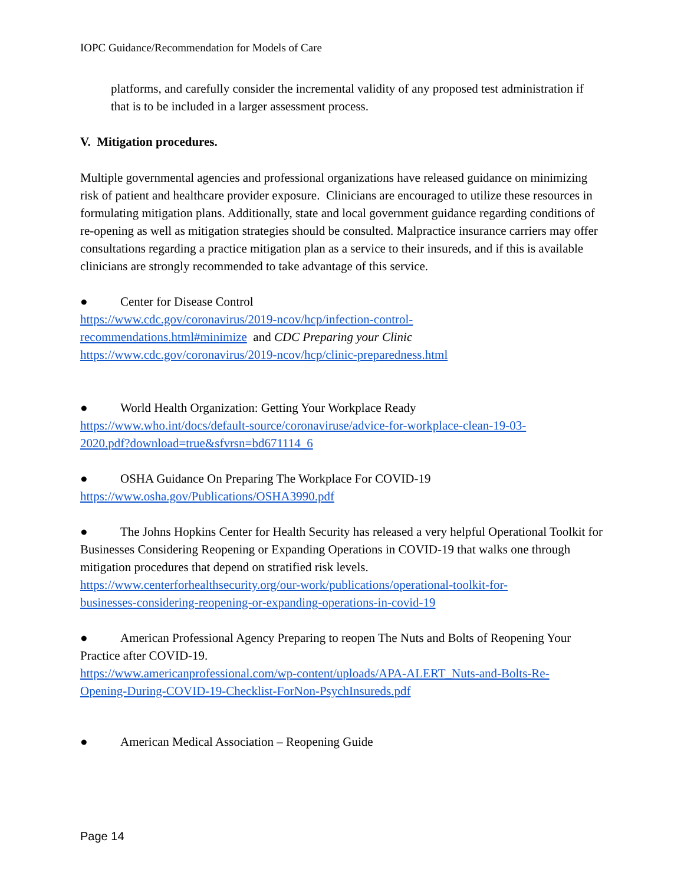IOPC Guidance/Recommendation for Models of Care
platforms, and carefully consider the incremental validity of any proposed test administration if that is to be included in a larger assessment process.
V. Mitigation procedures.
Multiple governmental agencies and professional organizations have released guidance on minimizing risk of patient and healthcare provider exposure. Clinicians are encouraged to utilize these resources in formulating mitigation plans. Additionally, state and local government guidance regarding conditions of re-opening as well as mitigation strategies should be consulted. Malpractice insurance carriers may offer consultations regarding a practice mitigation plan as a service to their insureds, and if this is available clinicians are strongly recommended to take advantage of this service.
● Center for Disease Control
https://www.cdc.gov/coronavirus/2019-ncov/hcp/infection-control-
recommendations.html#minimize and CDC Preparing your Clinic
https://www.cdc.gov/coronavirus/2019-ncov/hcp/clinic-preparedness.html
● World Health Organization: Getting Your Workplace Ready
https://www.who.int/docs/default-source/coronaviruse/advice-for-workplace-clean-19-03-
2020.pdf?download=true&sfvrsn=bd671114_6
● OSHA Guidance On Preparing The Workplace For COVID-19
https://www.osha.gov/Publications/OSHA3990.pdf
● The Johns Hopkins Center for Health Security has released a very helpful Operational Toolkit for Businesses Considering Reopening or Expanding Operations in COVID-19 that walks one through mitigation procedures that depend on stratified risk levels.
https://www.centerforhealthsecurity.org/our-work/publications/operational-toolkit-for-
businesses-considering-reopening-or-expanding-operations-in-covid-19
● American Professional Agency Preparing to reopen The Nuts and Bolts of Reopening Your Practice after COVID-19.
https://www.americanprofessional.com/wp-content/uploads/APA-ALERT_Nuts-and-Bolts-Re-
Opening-During-COVID-19-Checklist-ForNon-PsychInsureds.pdf
● American Medical Association – Reopening Guide
Page 14